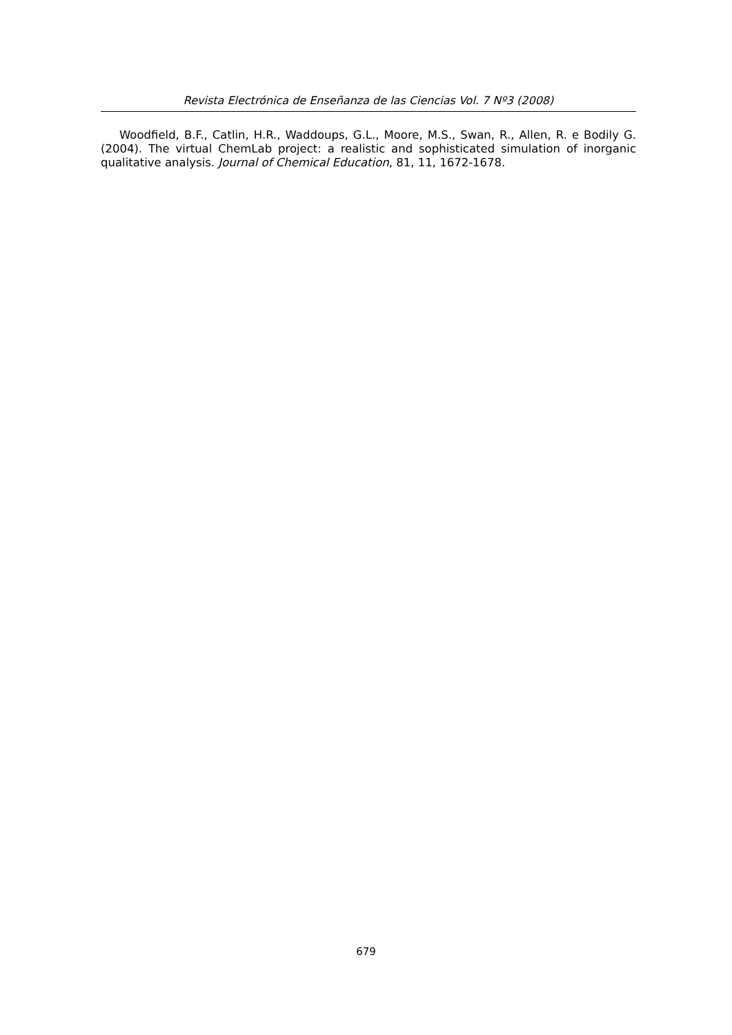Revista Electrónica de Enseñanza de las Ciencias Vol. 7 Nº3 (2008)
Woodfield, B.F., Catlin, H.R., Waddoups, G.L., Moore, M.S., Swan, R., Allen, R. e Bodily G. (2004). The virtual ChemLab project: a realistic and sophisticated simulation of inorganic qualitative analysis. Journal of Chemical Education, 81, 11, 1672-1678.
679